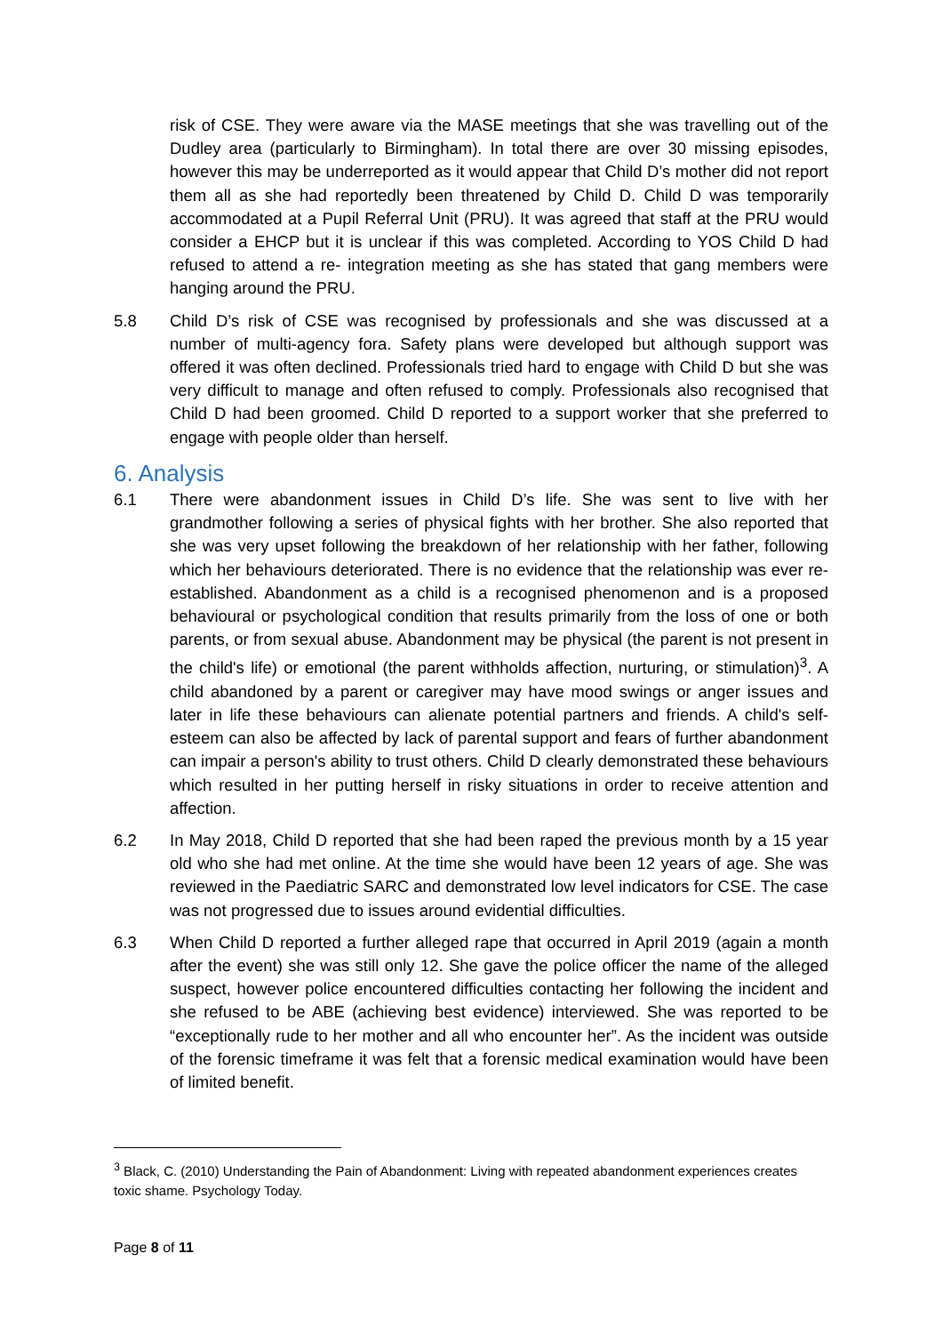risk of CSE. They were aware via the MASE meetings that she was travelling out of the Dudley area (particularly to Birmingham). In total there are over 30 missing episodes, however this may be underreported as it would appear that Child D’s mother did not report them all as she had reportedly been threatened by Child D. Child D was temporarily accommodated at a Pupil Referral Unit (PRU). It was agreed that staff at the PRU would consider a EHCP but it is unclear if this was completed. According to YOS Child D had refused to attend a re- integration meeting as she has stated that gang members were hanging around the PRU.
5.8 Child D’s risk of CSE was recognised by professionals and she was discussed at a number of multi-agency fora. Safety plans were developed but although support was offered it was often declined. Professionals tried hard to engage with Child D but she was very difficult to manage and often refused to comply. Professionals also recognised that Child D had been groomed. Child D reported to a support worker that she preferred to engage with people older than herself.
6. Analysis
6.1 There were abandonment issues in Child D’s life. She was sent to live with her grandmother following a series of physical fights with her brother. She also reported that she was very upset following the breakdown of her relationship with her father, following which her behaviours deteriorated. There is no evidence that the relationship was ever re-established. Abandonment as a child is a recognised phenomenon and is a proposed behavioural or psychological condition that results primarily from the loss of one or both parents, or from sexual abuse. Abandonment may be physical (the parent is not present in the child's life) or emotional (the parent withholds affection, nurturing, or stimulation)<sup>3</sup>. A child abandoned by a parent or caregiver may have mood swings or anger issues and later in life these behaviours can alienate potential partners and friends. A child's self-esteem can also be affected by lack of parental support and fears of further abandonment can impair a person's ability to trust others. Child D clearly demonstrated these behaviours which resulted in her putting herself in risky situations in order to receive attention and affection.
6.2 In May 2018, Child D reported that she had been raped the previous month by a 15 year old who she had met online. At the time she would have been 12 years of age. She was reviewed in the Paediatric SARC and demonstrated low level indicators for CSE. The case was not progressed due to issues around evidential difficulties.
6.3 When Child D reported a further alleged rape that occurred in April 2019 (again a month after the event) she was still only 12. She gave the police officer the name of the alleged suspect, however police encountered difficulties contacting her following the incident and she refused to be ABE (achieving best evidence) interviewed. She was reported to be “exceptionally rude to her mother and all who encounter her”. As the incident was outside of the forensic timeframe it was felt that a forensic medical examination would have been of limited benefit.
<sup>3</sup> Black, C. (2010) Understanding the Pain of Abandonment: Living with repeated abandonment experiences creates toxic shame. Psychology Today.
Page 8 of 11